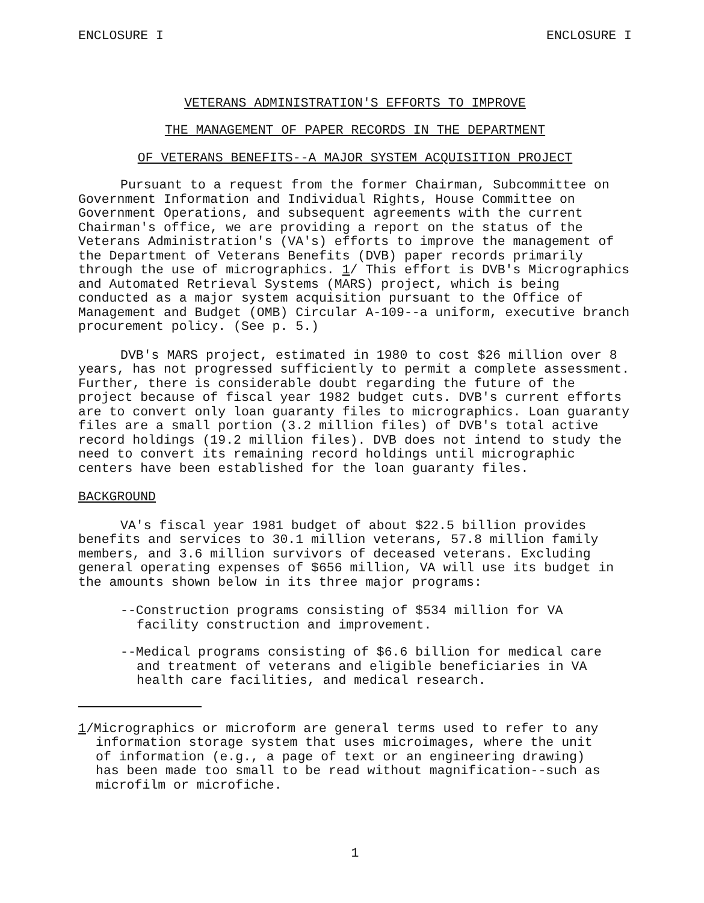ENCLOSURE I ENCLOSURE I
VETERANS ADMINISTRATION'S EFFORTS TO IMPROVE
THE MANAGEMENT OF PAPER RECORDS IN THE DEPARTMENT
OF VETERANS BENEFITS--A MAJOR SYSTEM ACQUISITION PROJECT
Pursuant to a request from the former Chairman, Subcommittee on Government Information and Individual Rights, House Committee on Government Operations, and subsequent agreements with the current Chairman's office, we are providing a report on the status of the Veterans Administration's (VA's) efforts to improve the management of the Department of Veterans Benefits (DVB) paper records primarily through the use of micrographics. 1/ This effort is DVB's Micrographics and Automated Retrieval Systems (MARS) project, which is being conducted as a major system acquisition pursuant to the Office of Management and Budget (OMB) Circular A-109--a uniform, executive branch procurement policy. (See p. 5.)
DVB's MARS project, estimated in 1980 to cost $26 million over 8 years, has not progressed sufficiently to permit a complete assessment. Further, there is considerable doubt regarding the future of the project because of fiscal year 1982 budget cuts. DVB's current efforts are to convert only loan guaranty files to micrographics. Loan guaranty files are a small portion (3.2 million files) of DVB's total active record holdings (19.2 million files). DVB does not intend to study the need to convert its remaining record holdings until micrographic centers have been established for the loan guaranty files.
BACKGROUND
VA's fiscal year 1981 budget of about $22.5 billion provides benefits and services to 30.1 million veterans, 57.8 million family members, and 3.6 million survivors of deceased veterans. Excluding general operating expenses of $656 million, VA will use its budget in the amounts shown below in its three major programs:
--Construction programs consisting of $534 million for VA facility construction and improvement.
--Medical programs consisting of $6.6 billion for medical care and treatment of veterans and eligible beneficiaries in VA health care facilities, and medical research.
1/Micrographics or microform are general terms used to refer to any information storage system that uses microimages, where the unit of information (e.g., a page of text or an engineering drawing) has been made too small to be read without magnification--such as microfilm or microfiche.
1